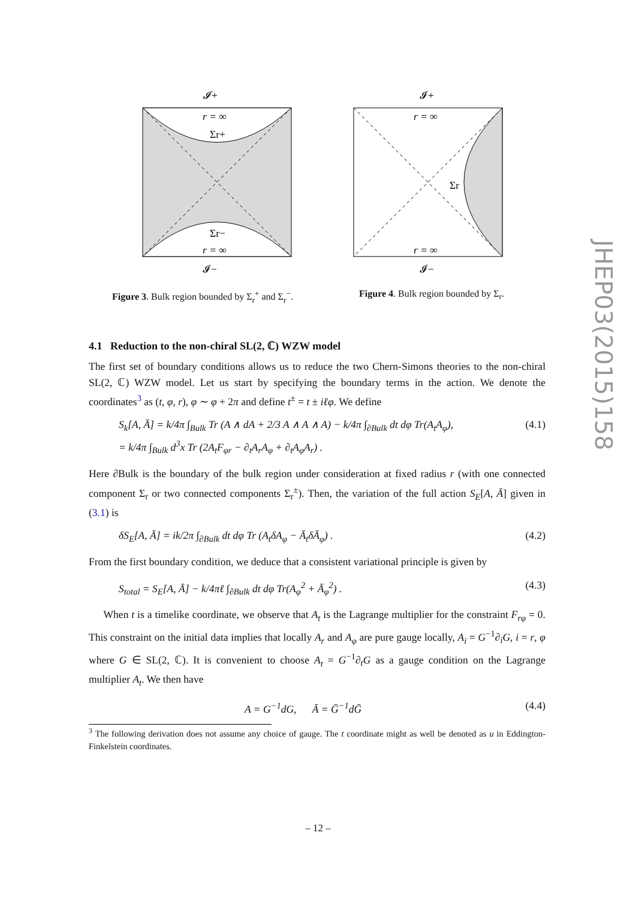JHEP03(2015)158
𝓘+
r = ∞
Σr+
Σr−
r = ∞
𝓘−
Figure 3. Bulk region bounded by Σ<sub>r</sub><sup>+</sup> and Σ<sub>r</sub><sup>−</sup>.
𝓘+
r = ∞
Σr
r = ∞
𝓘−
Figure 4. Bulk region bounded by Σ<sub>r</sub>.
4.1 Reduction to the non-chiral SL(2, ℂ) WZW model
The first set of boundary conditions allows us to reduce the two Chern-Simons theories to the non-chiral SL(2, ℂ) WZW model. Let us start by specifying the boundary terms in the action. We denote the coordinates<sup>3</sup> as (t, φ, r), φ ∼ φ + 2π and define t<sup>±</sup> = t ± iℓφ. We define
S<sub>k</sub>[A, Ā] = k/4π ∫<sub>Bulk</sub> Tr (A ∧ dA + 2/3 A ∧ A ∧ A) − k/4π ∫<sub>∂Bulk</sub> dt dφ Tr(A<sub>t</sub>A<sub>φ</sub>),
= k/4π ∫<sub>Bulk</sub> d<sup>3</sup>x Tr (2A<sub>t</sub>F<sub>φr</sub> − ∂<sub>t</sub>A<sub>r</sub>A<sub>φ</sub> + ∂<sub>t</sub>A<sub>φ</sub>A<sub>r</sub>) . (4.1)
Here ∂Bulk is the boundary of the bulk region under consideration at fixed radius r (with one connected component Σ<sub>r</sub> or two connected components Σ<sub>r</sub><sup>±</sup>). Then, the variation of the full action S<sub>E</sub>[A, Ā] given in (3.1) is
δS<sub>E</sub>[A, Ā] = ik/2π ∫<sub>∂Bulk</sub> dt dφ Tr (A<sub>t</sub>δA<sub>φ</sub> − Ā<sub>t</sub>δĀ<sub>φ</sub>) . (4.2)
From the first boundary condition, we deduce that a consistent variational principle is given by
S<sub>total</sub> = S<sub>E</sub>[A, Ā] − k/4πℓ ∫<sub>∂Bulk</sub> dt dφ Tr(A<sub>φ</sub><sup>2</sup> + Ā<sub>φ</sub><sup>2</sup>) . (4.3)
When t is a timelike coordinate, we observe that A<sub>t</sub> is the Lagrange multiplier for the constraint F<sub>rφ</sub> = 0. This constraint on the initial data implies that locally A<sub>r</sub> and A<sub>φ</sub> are pure gauge locally, A<sub>i</sub> = G<sup>−1</sup>∂<sub>i</sub>G, i = r, φ where G ∈ SL(2, ℂ). It is convenient to choose A<sub>t</sub> = G<sup>−1</sup>∂<sub>t</sub>G as a gauge condition on the Lagrange multiplier A<sub>t</sub>. We then have
A = G<sup>−1</sup>dG, Ā = Ḡ<sup>−1</sup>dḠ (4.4)
<sup>3</sup> The following derivation does not assume any choice of gauge. The t coordinate might as well be denoted as u in Eddington-Finkelstein coordinates.
– 12 –